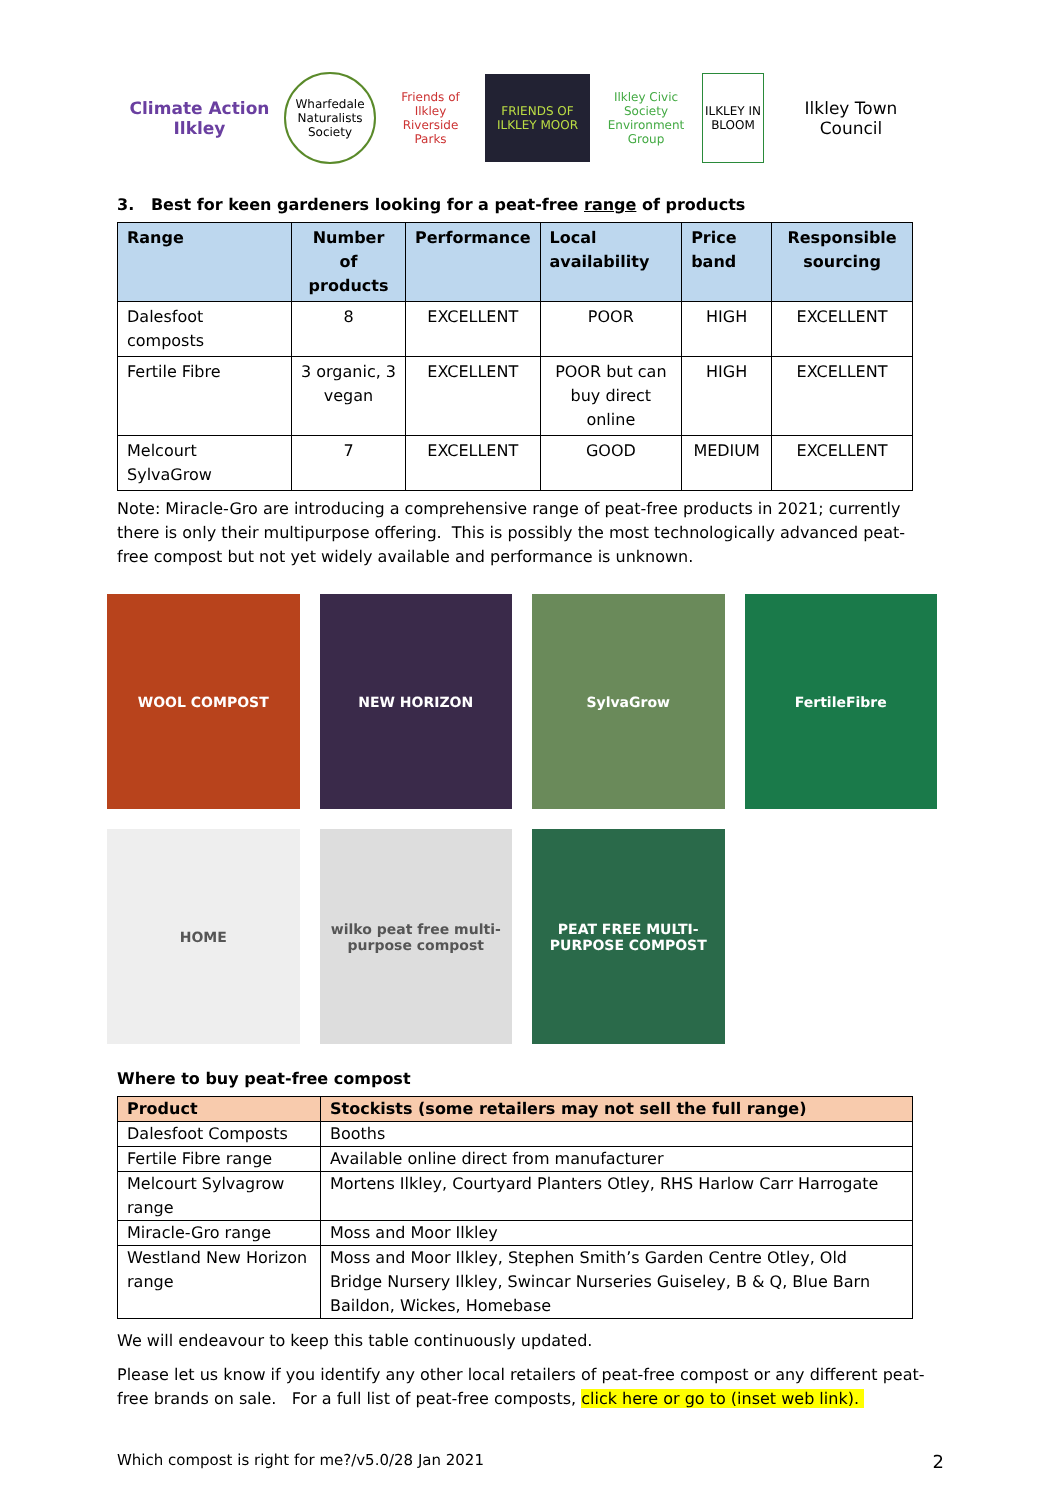Climate Action Ilkley
Wharfedale Naturalists Society
Friends of Ilkley Riverside Parks
FRIENDS OF ILKLEY MOOR
Ilkley Civic Society Environment Group
ILKLEY IN BLOOM
Ilkley Town Council
3. Best for keen gardeners looking for a peat-free range of products
| Range | Number of products | Performance | Local availability | Price band | Responsible sourcing |
| --- | --- | --- | --- | --- | --- |
| Dalesfoot composts | 8 | EXCELLENT | POOR | HIGH | EXCELLENT |
| Fertile Fibre | 3 organic, 3 vegan | EXCELLENT | POOR but can buy direct online | HIGH | EXCELLENT |
| Melcourt SylvaGrow | 7 | EXCELLENT | GOOD | MEDIUM | EXCELLENT |
Note: Miracle-Gro are introducing a comprehensive range of peat-free products in 2021; currently there is only their multipurpose offering. This is possibly the most technologically advanced peat-free compost but not yet widely available and performance is unknown.
WOOL COMPOST
NEW HORIZON
SylvaGrow
FertileFibre
HOME
wilko peat free multi-purpose compost
PEAT FREE MULTI-PURPOSE COMPOST
Where to buy peat-free compost
| Product | Stockists (some retailers may not sell the full range) |
| --- | --- |
| Dalesfoot Composts | Booths |
| Fertile Fibre range | Available online direct from manufacturer |
| Melcourt Sylvagrow range | Mortens Ilkley, Courtyard Planters Otley, RHS Harlow Carr Harrogate |
| Miracle-Gro range | Moss and Moor Ilkley |
| Westland New Horizon range | Moss and Moor Ilkley, Stephen Smith’s Garden Centre Otley, Old Bridge Nursery Ilkley, Swincar Nurseries Guiseley, B & Q, Blue Barn Baildon, Wickes, Homebase |
We will endeavour to keep this table continuously updated.
Please let us know if you identify any other local retailers of peat-free compost or any different peat-free brands on sale. For a full list of peat-free composts, click here or go to (inset web link).
Which compost is right for me?/v5.0/28 Jan 2021 2